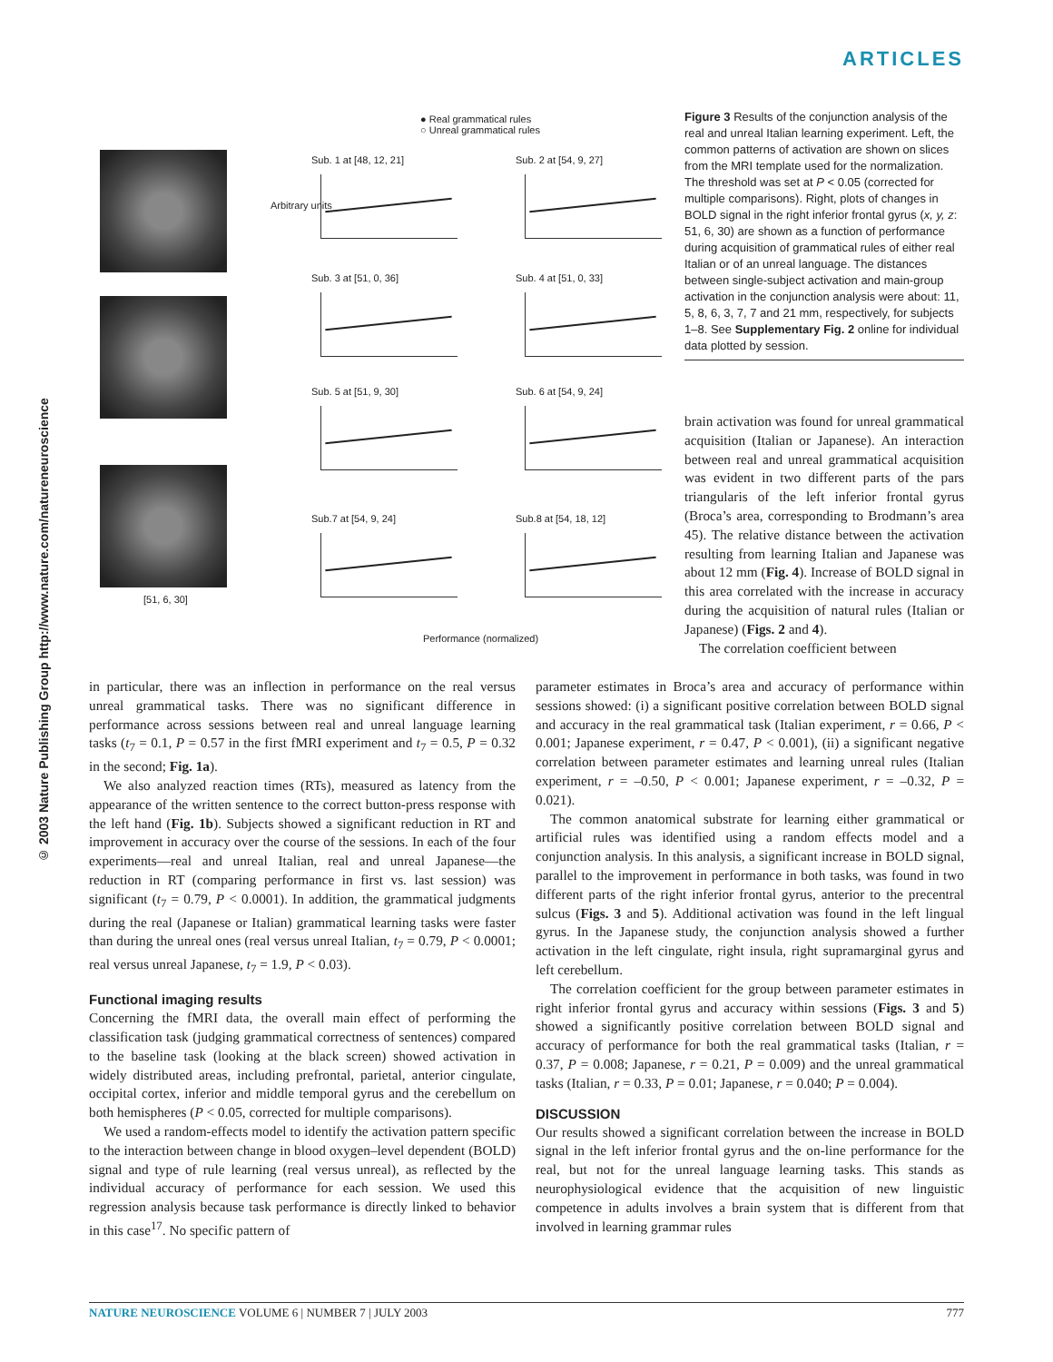ARTICLES
© 2003 Nature Publishing Group http://www.nature.com/natureneuroscience
[51, 6, 30]
● Real grammatical rules
○ Unreal grammatical rules
Sub. 1 at [48, 12, 21] Sub. 2 at [54, 9, 27]
Sub. 3 at [51, 0, 36] Sub. 4 at [51, 0, 33]
Sub. 5 at [51, 9, 30] Sub. 6 at [54, 9, 24]
Sub.7 at [54, 9, 24] Sub.8 at [54, 18, 12]
Arbitrary units
Performance (normalized)
Figure 3 Results of the conjunction analysis of the real and unreal Italian learning experiment. Left, the common patterns of activation are shown on slices from the MRI template used for the normalization. The threshold was set at P < 0.05 (corrected for multiple comparisons). Right, plots of changes in BOLD signal in the right inferior frontal gyrus (x, y, z: 51, 6, 30) are shown as a function of performance during acquisition of grammatical rules of either real Italian or of an unreal language. The distances between single-subject activation and main-group activation in the conjunction analysis were about: 11, 5, 8, 6, 3, 7, 7 and 21 mm, respectively, for subjects 1–8. See Supplementary Fig. 2 online for individual data plotted by session.
brain activation was found for unreal grammatical acquisition (Italian or Japanese). An interaction between real and unreal grammatical acquisition was evident in two different parts of the pars triangularis of the left inferior frontal gyrus (Broca’s area, corresponding to Brodmann’s area 45). The relative distance between the activation resulting from learning Italian and Japanese was about 12 mm (Fig. 4). Increase of BOLD signal in this area correlated with the increase in accuracy during the acquisition of natural rules (Italian or Japanese) (Figs. 2 and 4).
The correlation coefficient between
in particular, there was an inflection in performance on the real versus unreal grammatical tasks. There was no significant difference in performance across sessions between real and unreal language learning tasks (t<sub>7</sub> = 0.1, P = 0.57 in the first fMRI experiment and t<sub>7</sub> = 0.5, P = 0.32 in the second; Fig. 1a).
We also analyzed reaction times (RTs), measured as latency from the appearance of the written sentence to the correct button-press response with the left hand (Fig. 1b). Subjects showed a significant reduction in RT and improvement in accuracy over the course of the sessions. In each of the four experiments—real and unreal Italian, real and unreal Japanese—the reduction in RT (comparing performance in first vs. last session) was significant (t<sub>7</sub> = 0.79, P < 0.0001). In addition, the grammatical judgments during the real (Japanese or Italian) grammatical learning tasks were faster than during the unreal ones (real versus unreal Italian, t<sub>7</sub> = 0.79, P < 0.0001; real versus unreal Japanese, t<sub>7</sub> = 1.9, P < 0.03).
Functional imaging results
Concerning the fMRI data, the overall main effect of performing the classification task (judging grammatical correctness of sentences) compared to the baseline task (looking at the black screen) showed activation in widely distributed areas, including prefrontal, parietal, anterior cingulate, occipital cortex, inferior and middle temporal gyrus and the cerebellum on both hemispheres (P < 0.05, corrected for multiple comparisons).
We used a random-effects model to identify the activation pattern specific to the interaction between change in blood oxygen–level dependent (BOLD) signal and type of rule learning (real versus unreal), as reflected by the individual accuracy of performance for each session. We used this regression analysis because task performance is directly linked to behavior in this case<sup>17</sup>. No specific pattern of
parameter estimates in Broca’s area and accuracy of performance within sessions showed: (i) a significant positive correlation between BOLD signal and accuracy in the real grammatical task (Italian experiment, r = 0.66, P < 0.001; Japanese experiment, r = 0.47, P < 0.001), (ii) a significant negative correlation between parameter estimates and learning unreal rules (Italian experiment, r = –0.50, P < 0.001; Japanese experiment, r = –0.32, P = 0.021).
The common anatomical substrate for learning either grammatical or artificial rules was identified using a random effects model and a conjunction analysis. In this analysis, a significant increase in BOLD signal, parallel to the improvement in performance in both tasks, was found in two different parts of the right inferior frontal gyrus, anterior to the precentral sulcus (Figs. 3 and 5). Additional activation was found in the left lingual gyrus. In the Japanese study, the conjunction analysis showed a further activation in the left cingulate, right insula, right supramarginal gyrus and left cerebellum.
The correlation coefficient for the group between parameter estimates in right inferior frontal gyrus and accuracy within sessions (Figs. 3 and 5) showed a significantly positive correlation between BOLD signal and accuracy of performance for both the real grammatical tasks (Italian, r = 0.37, P = 0.008; Japanese, r = 0.21, P = 0.009) and the unreal grammatical tasks (Italian, r = 0.33, P = 0.01; Japanese, r = 0.040; P = 0.004).
DISCUSSION
Our results showed a significant correlation between the increase in BOLD signal in the left inferior frontal gyrus and the on-line performance for the real, but not for the unreal language learning tasks. This stands as neurophysiological evidence that the acquisition of new linguistic competence in adults involves a brain system that is different from that involved in learning grammar rules
NATURE NEUROSCIENCE VOLUME 6 | NUMBER 7 | JULY 2003 777